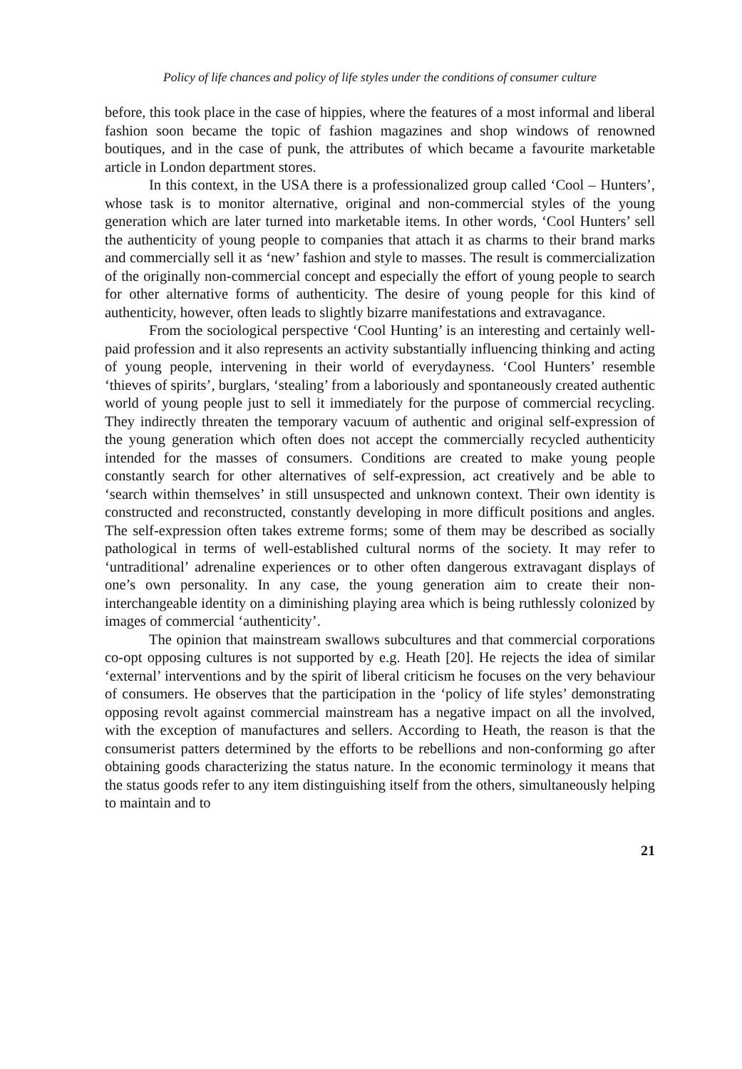Policy of life chances and policy of life styles under the conditions of consumer culture
before, this took place in the case of hippies, where the features of a most informal and liberal fashion soon became the topic of fashion magazines and shop windows of renowned boutiques, and in the case of punk, the attributes of which became a favourite marketable article in London department stores.
In this context, in the USA there is a professionalized group called ‘Cool – Hunters’, whose task is to monitor alternative, original and non-commercial styles of the young generation which are later turned into marketable items. In other words, ‘Cool Hunters’ sell the authenticity of young people to companies that attach it as charms to their brand marks and commercially sell it as ‘new’ fashion and style to masses. The result is commercialization of the originally non-commercial concept and especially the effort of young people to search for other alternative forms of authenticity. The desire of young people for this kind of authenticity, however, often leads to slightly bizarre manifestations and extravagance.
From the sociological perspective ‘Cool Hunting’ is an interesting and certainly well-paid profession and it also represents an activity substantially influencing thinking and acting of young people, intervening in their world of everydayness. ‘Cool Hunters’ resemble ‘thieves of spirits’, burglars, ‘stealing’ from a laboriously and spontaneously created authentic world of young people just to sell it immediately for the purpose of commercial recycling. They indirectly threaten the temporary vacuum of authentic and original self-expression of the young generation which often does not accept the commercially recycled authenticity intended for the masses of consumers. Conditions are created to make young people constantly search for other alternatives of self-expression, act creatively and be able to ‘search within themselves’ in still unsuspected and unknown context. Their own identity is constructed and reconstructed, constantly developing in more difficult positions and angles. The self-expression often takes extreme forms; some of them may be described as socially pathological in terms of well-established cultural norms of the society. It may refer to ‘untraditional’ adrenaline experiences or to other often dangerous extravagant displays of one’s own personality. In any case, the young generation aim to create their non-interchangeable identity on a diminishing playing area which is being ruthlessly colonized by images of commercial ‘authenticity’.
The opinion that mainstream swallows subcultures and that commercial corporations co-opt opposing cultures is not supported by e.g. Heath [20]. He rejects the idea of similar ‘external’ interventions and by the spirit of liberal criticism he focuses on the very behaviour of consumers. He observes that the participation in the ‘policy of life styles’ demonstrating opposing revolt against commercial mainstream has a negative impact on all the involved, with the exception of manufactures and sellers. According to Heath, the reason is that the consumerist patters determined by the efforts to be rebellions and non-conforming go after obtaining goods characterizing the status nature. In the economic terminology it means that the status goods refer to any item distinguishing itself from the others, simultaneously helping to maintain and to
21